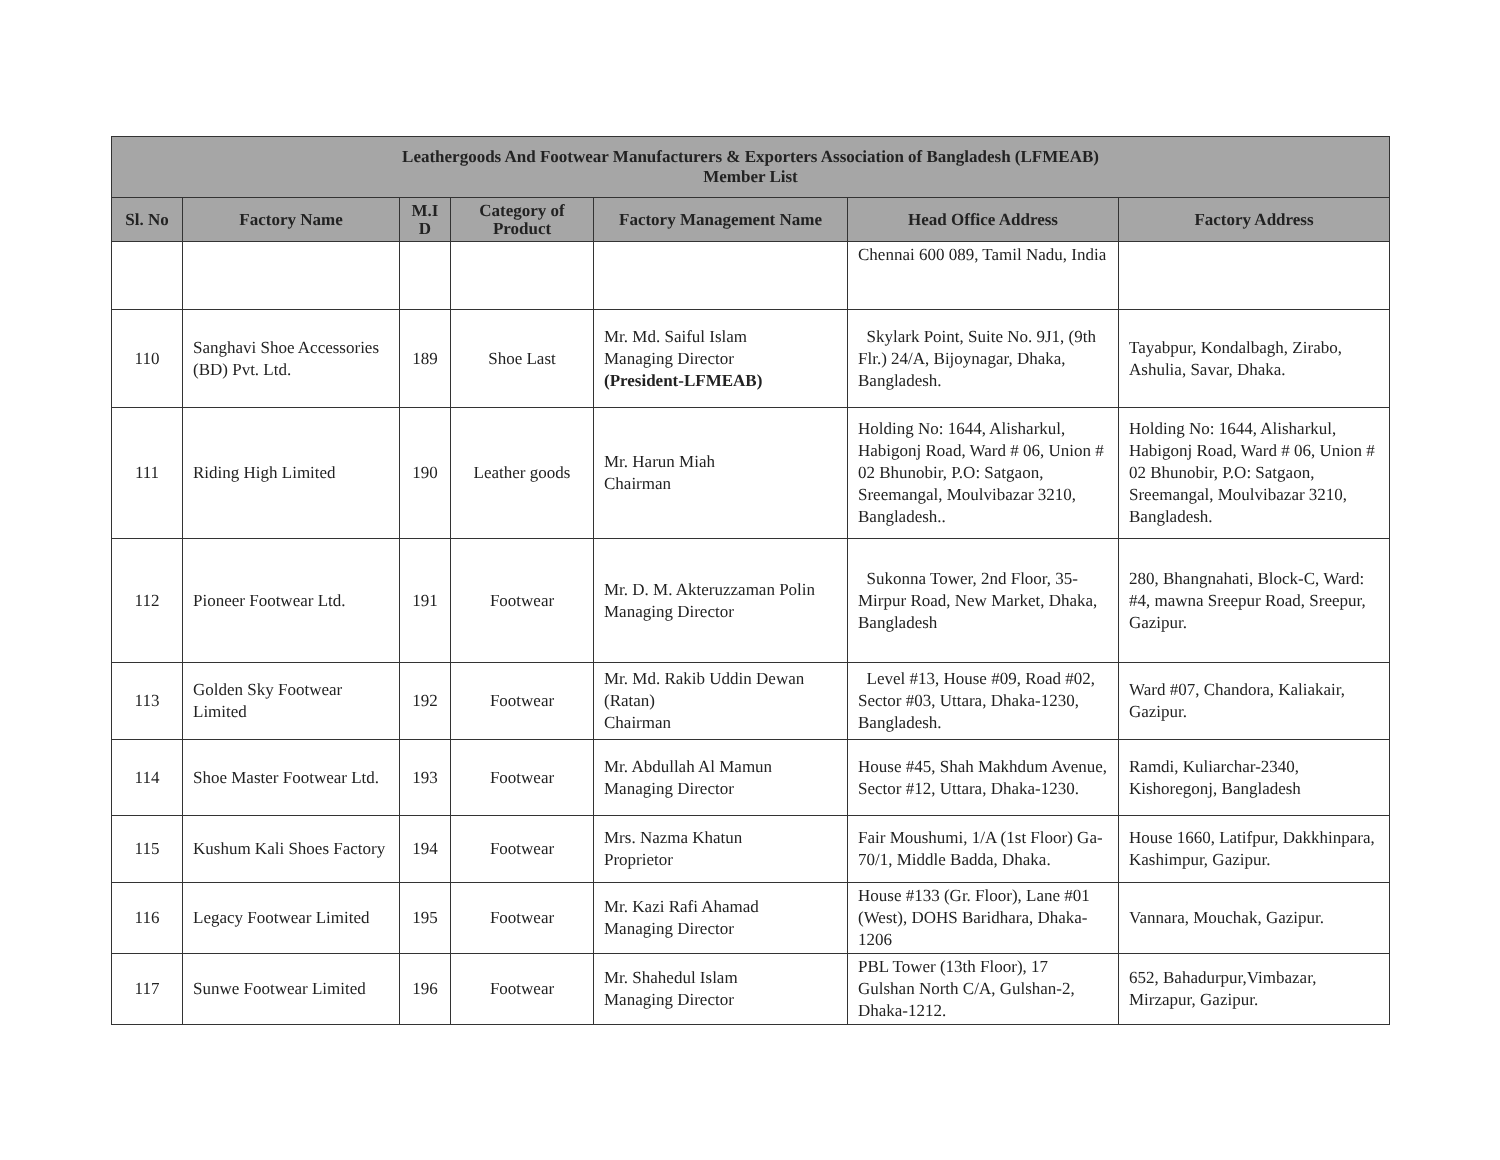| Leathergoods And Footwear Manufacturers & Exporters Association of Bangladesh (LFMEAB) Member List | | | | | | |
| --- | --- | --- | --- | --- | --- | --- |
| Sl. No | Factory Name | M.I D | Category of Product | Factory Management Name | Head Office Address | Factory Address |
| | | | | | Chennai 600 089, Tamil Nadu, India | |
| 110 | Sanghavi Shoe Accessories (BD) Pvt. Ltd. | 189 | Shoe Last | Mr. Md. Saiful Islam Managing Director (President-LFMEAB) | Skylark Point, Suite No. 9J1, (9th Flr.) 24/A, Bijoynagar, Dhaka, Bangladesh. | Tayabpur, Kondalbagh, Zirabo, Ashulia, Savar, Dhaka. |
| 111 | Riding High Limited | 190 | Leather goods | Mr. Harun Miah Chairman | Holding No: 1644, Alisharkul, Habigonj Road, Ward # 06, Union # 02 Bhunobir, P.O: Satgaon, Sreemangal, Moulvibazar 3210, Bangladesh.. | Holding No: 1644, Alisharkul, Habigonj Road, Ward # 06, Union # 02 Bhunobir, P.O: Satgaon, Sreemangal, Moulvibazar 3210, Bangladesh. |
| 112 | Pioneer Footwear Ltd. | 191 | Footwear | Mr. D. M. Akteruzzaman Polin Managing Director | Sukonna Tower, 2nd Floor, 35-Mirpur Road, New Market, Dhaka, Bangladesh | 280, Bhangnahati, Block-C, Ward: #4, mawna Sreepur Road, Sreepur, Gazipur. |
| 113 | Golden Sky Footwear Limited | 192 | Footwear | Mr. Md. Rakib Uddin Dewan (Ratan) Chairman | Level #13, House #09, Road #02, Sector #03, Uttara, Dhaka-1230, Bangladesh. | Ward #07, Chandora, Kaliakair, Gazipur. |
| 114 | Shoe Master Footwear Ltd. | 193 | Footwear | Mr. Abdullah Al Mamun Managing Director | House #45, Shah Makhdum Avenue, Sector #12, Uttara, Dhaka-1230. | Ramdi, Kuliarchar-2340, Kishoregonj, Bangladesh |
| 115 | Kushum Kali Shoes Factory | 194 | Footwear | Mrs. Nazma Khatun Proprietor | Fair Moushumi, 1/A (1st Floor) Ga-70/1, Middle Badda, Dhaka. | House 1660, Latifpur, Dakkhinpara, Kashimpur, Gazipur. |
| 116 | Legacy Footwear Limited | 195 | Footwear | Mr. Kazi Rafi Ahamad Managing Director | House #133 (Gr. Floor), Lane #01 (West), DOHS Baridhara, Dhaka-1206 | Vannara, Mouchak, Gazipur. |
| 117 | Sunwe Footwear Limited | 196 | Footwear | Mr. Shahedul Islam Managing Director | PBL Tower (13th Floor), 17 Gulshan North C/A, Gulshan-2, Dhaka-1212. | 652, Bahadurpur,Vimbazar, Mirzapur, Gazipur. |